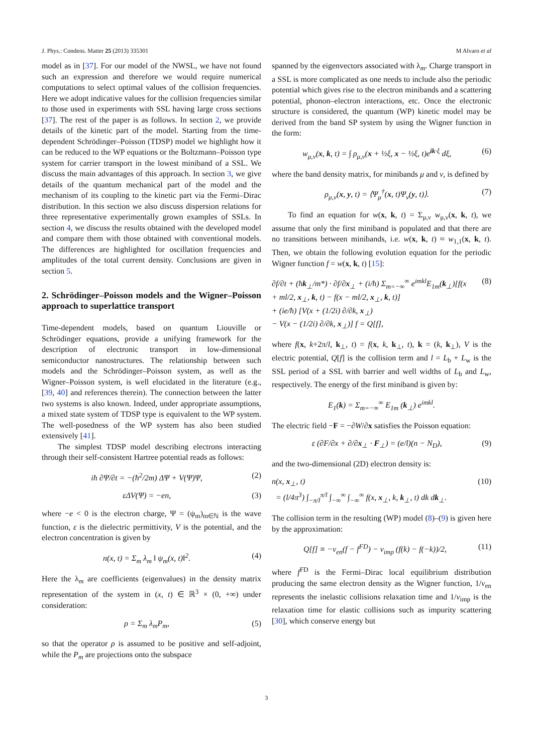J. Phys.: Condens. Matter 25 (2013) 335301 M Alvaro et al
model as in [37]. For our model of the NWSL, we have not found such an expression and therefore we would require numerical computations to select optimal values of the collision frequencies. Here we adopt indicative values for the collision frequencies similar to those used in experiments with SSL having large cross sections [37]. The rest of the paper is as follows. In section 2, we provide details of the kinetic part of the model. Starting from the time-dependent Schrödinger–Poisson (TDSP) model we highlight how it can be reduced to the WP equations or the Boltzmann–Poisson type system for carrier transport in the lowest miniband of a SSL. We discuss the main advantages of this approach. In section 3, we give details of the quantum mechanical part of the model and the mechanism of its coupling to the kinetic part via the Fermi–Dirac distribution. In this section we also discuss dispersion relations for three representative experimentally grown examples of SSLs. In section 4, we discuss the results obtained with the developed model and compare them with those obtained with conventional models. The differences are highlighted for oscillation frequencies and amplitudes of the total current density. Conclusions are given in section 5.
2. Schrödinger–Poisson models and the Wigner–Poisson approach to superlattice transport
Time-dependent models, based on quantum Liouville or Schrödinger equations, provide a unifying framework for the description of electronic transport in low-dimensional semiconductor nanostructures. The relationship between such models and the Schrödinger–Poisson system, as well as the Wigner–Poisson system, is well elucidated in the literature (e.g., [39, 40] and references therein). The connection between the latter two systems is also known. Indeed, under appropriate assumptions, a mixed state system of TDSP type is equivalent to the WP system. The well-posedness of the WP system has also been studied extensively [41].
The simplest TDSP model describing electrons interacting through their self-consistent Hartree potential reads as follows:
iħ ∂Ψ/∂t = −(ħ<sup>2</sup>/2m) ΔΨ + V(Ψ)Ψ, (2)
εΔV(Ψ) = −en, (3)
where −e < 0 is the electron charge, Ψ = (ψ<sub>m</sub>)<sub>m∈ℕ</sub> is the wave function, ε is the dielectric permittivity, V is the potential, and the electron concentration is given by
n(x, t) = Σ<sub>m</sub> λ<sub>m</sub> ‖ ψ<sub>m</sub>(x, t)‖<sup>2</sup>. (4)
Here the λ<sub>m</sub> are coefficients (eigenvalues) in the density matrix representation of the system in (x, t) ∈ ℝ<sup>3</sup> × (0, +∞) under consideration:
ρ = Σ<sub>m</sub> λ<sub>m</sub>P<sub>m</sub>, (5)
so that the operator ρ is assumed to be positive and self-adjoint, while the P<sub>m</sub> are projections onto the subspace
spanned by the eigenvectors associated with λ<sub>m</sub>. Charge transport in a SSL is more complicated as one needs to include also the periodic potential which gives rise to the electron minibands and a scattering potential, phonon–electron interactions, etc. Once the electronic structure is considered, the quantum (WP) kinetic model may be derived from the band SP system by using the Wigner function in the form:
w<sub>μ,ν</sub>(x, k, t) = ∫ ρ<sub>μ,ν</sub>(x + ½ξ, x − ½ξ, t)e<sup>ik·ξ</sup> dξ, (6)
where the band density matrix, for minibands μ and ν, is defined by
ρ<sub>μ,ν</sub>(x, y, t) = ⟨Ψ<sub>μ</sub><sup>†</sup>(x, t)Ψ<sub>ν</sub>(y, t)⟩. (7)
To find an equation for w(x, k, t) = Σ<sub>μ,ν</sub> w<sub>μ,ν</sub>(x, k, t), we assume that only the first miniband is populated and that there are no transitions between minibands, i.e. w(x, k, t) ≈ w<sub>1,1</sub>(x, k, t). Then, we obtain the following evolution equation for the periodic Wigner function f = w(x, k, t) [15]:
∂f/∂t + (ħk<sub>⊥</sub>/m*) · ∂f/∂x<sub>⊥</sub> + (i/ħ) Σ<sub>m=−∞</sub><sup>∞</sup> e<sup>imkl</sup>E<sub>1m</sub>(k<sub>⊥</sub>)[f(x
+ ml/2, x<sub>⊥</sub>, k, t) − f(x − ml/2, x<sub>⊥</sub>, k, t)]
+ (ie/ħ) [V(x + (1/2i) ∂/∂k, x<sub>⊥</sub>)
− V(x − (1/2i) ∂/∂k, x<sub>⊥</sub>)] f = Q[f], (8)
where f(x, k+2π/l, k<sub>⊥</sub>, t) = f(x, k, k<sub>⊥</sub>, t), k = (k, k<sub>⊥</sub>), V is the electric potential, Q[f] is the collision term and l = L<sub>b</sub> + L<sub>w</sub> is the SSL period of a SSL with barrier and well widths of L<sub>b</sub> and L<sub>w</sub>, respectively. The energy of the first miniband is given by:
E<sub>1</sub>(k) = Σ<sub>m=−∞</sub><sup>∞</sup> E<sub>1m</sub> (k<sub>⊥</sub>) e<sup>imkl</sup>.
The electric field −F = −∂W/∂x satisfies the Poisson equation:
ε (∂F/∂x + ∂/∂x<sub>⊥</sub> · F<sub>⊥</sub>) = (e/l)(n − N<sub>D</sub>), (9)
and the two-dimensional (2D) electron density is:
n(x, x<sub>⊥</sub>, t)
= (l/4π<sup>3</sup>) ∫<sub>−π/l</sub><sup>π/l</sup> ∫<sub>−∞</sub><sup>∞</sup> ∫<sub>−∞</sub><sup>∞</sup> f(x, x<sub>⊥</sub>, k, k<sub>⊥</sub>, t) dk dk<sub>⊥</sub>. (10)
The collision term in the resulting (WP) model (8)–(9) is given here by the approximation:
Q[f] ≡ −ν<sub>en</sub>(f − f<sup>FD</sup>) − ν<sub>imp</sub> (f(k) − f(−k))/2, (11)
where f<sup>FD</sup> is the Fermi–Dirac local equilibrium distribution producing the same electron density as the Wigner function, 1/ν<sub>en</sub> represents the inelastic collisions relaxation time and 1/ν<sub>imp</sub> is the relaxation time for elastic collisions such as impurity scattering [30], which conserve energy but
3